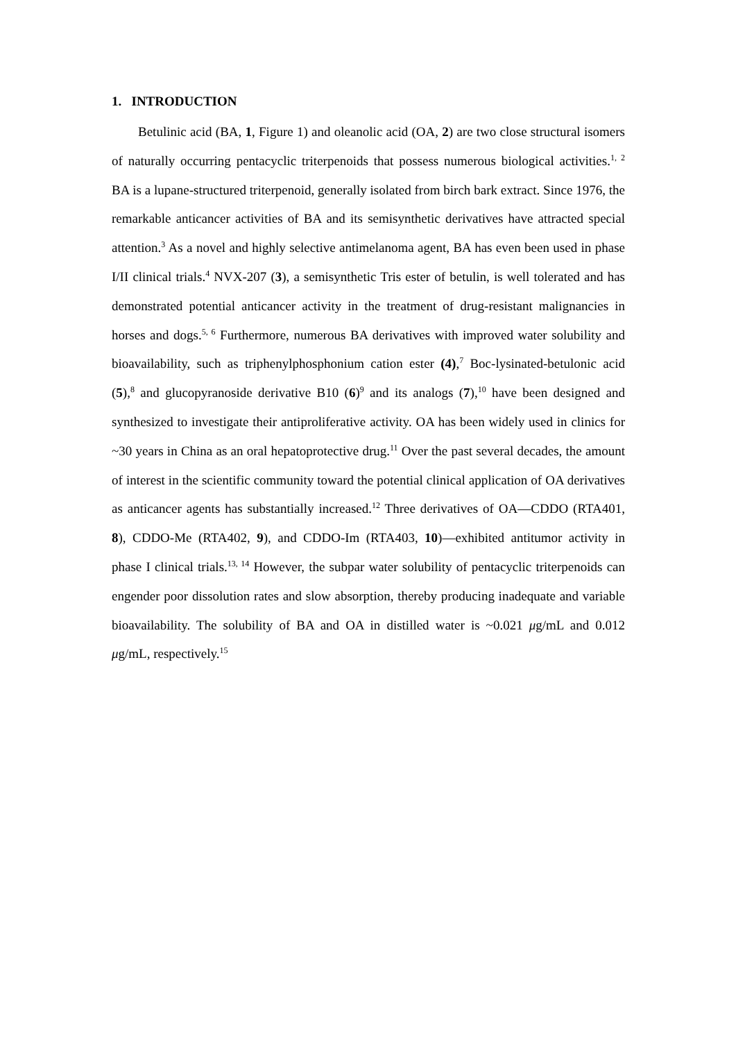1. INTRODUCTION
Betulinic acid (BA, 1, Figure 1) and oleanolic acid (OA, 2) are two close structural isomers of naturally occurring pentacyclic triterpenoids that possess numerous biological activities.<sup>1, 2</sup> BA is a lupane-structured triterpenoid, generally isolated from birch bark extract. Since 1976, the remarkable anticancer activities of BA and its semisynthetic derivatives have attracted special attention.<sup>3</sup> As a novel and highly selective antimelanoma agent, BA has even been used in phase I/II clinical trials.<sup>4</sup> NVX-207 (3), a semisynthetic Tris ester of betulin, is well tolerated and has demonstrated potential anticancer activity in the treatment of drug-resistant malignancies in horses and dogs.<sup>5, 6</sup> Furthermore, numerous BA derivatives with improved water solubility and bioavailability, such as triphenylphosphonium cation ester (4),<sup>7</sup> Boc-lysinated-betulonic acid (5),<sup>8</sup> and glucopyranoside derivative B10 (6)<sup>9</sup> and its analogs (7),<sup>10</sup> have been designed and synthesized to investigate their antiproliferative activity. OA has been widely used in clinics for ~30 years in China as an oral hepatoprotective drug.<sup>11</sup> Over the past several decades, the amount of interest in the scientific community toward the potential clinical application of OA derivatives as anticancer agents has substantially increased.<sup>12</sup> Three derivatives of OA—CDDO (RTA401, 8), CDDO-Me (RTA402, 9), and CDDO-Im (RTA403, 10)—exhibited antitumor activity in phase I clinical trials.<sup>13, 14</sup> However, the subpar water solubility of pentacyclic triterpenoids can engender poor dissolution rates and slow absorption, thereby producing inadequate and variable bioavailability. The solubility of BA and OA in distilled water is ~0.021 μg/mL and 0.012 μg/mL, respectively.<sup>15</sup>